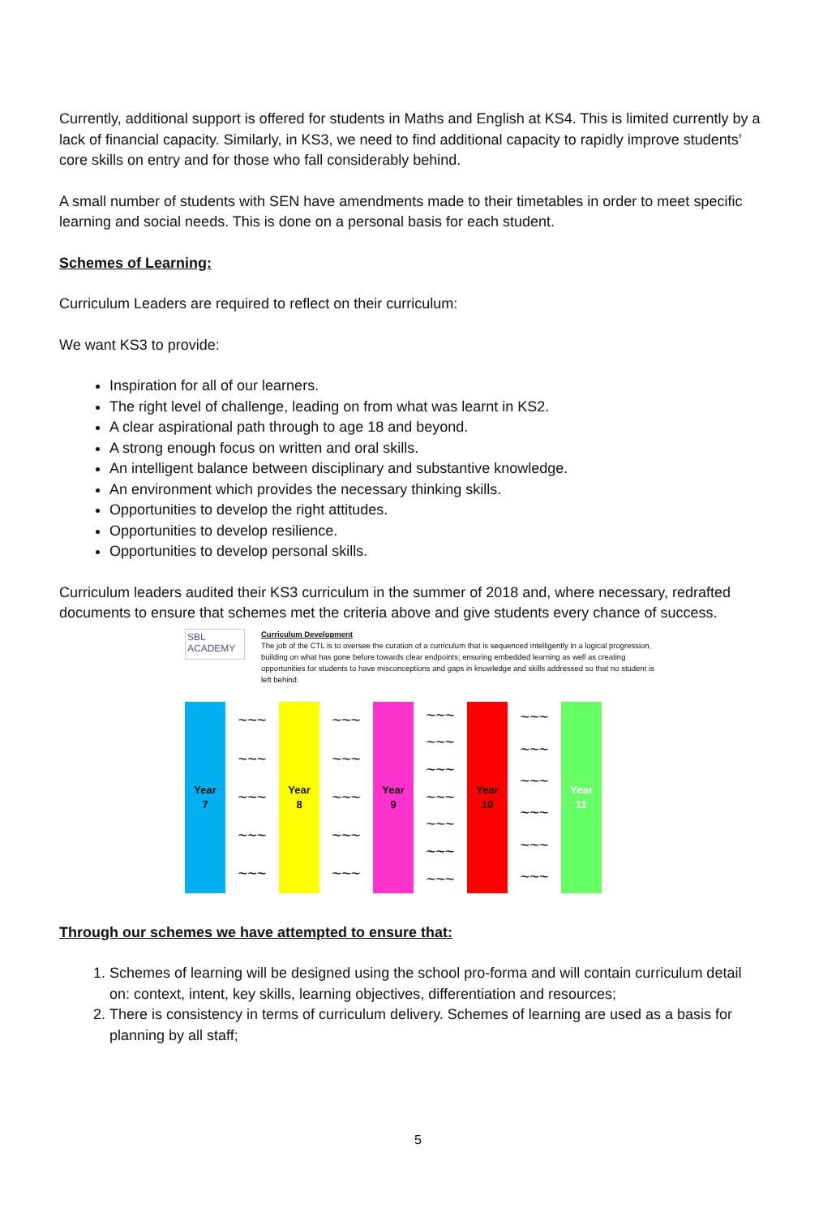Currently, additional support is offered for students in Maths and English at KS4. This is limited currently by a lack of financial capacity. Similarly, in KS3, we need to find additional capacity to rapidly improve students’ core skills on entry and for those who fall considerably behind.
A small number of students with SEN have amendments made to their timetables in order to meet specific learning and social needs. This is done on a personal basis for each student.
Schemes of Learning:
Curriculum Leaders are required to reflect on their curriculum:
We want KS3 to provide:
Inspiration for all of our learners.
The right level of challenge, leading on from what was learnt in KS2.
A clear aspirational path through to age 18 and beyond.
A strong enough focus on written and oral skills.
An intelligent balance between disciplinary and substantive knowledge.
An environment which provides the necessary thinking skills.
Opportunities to develop the right attitudes.
Opportunities to develop resilience.
Opportunities to develop personal skills.
Curriculum leaders audited their KS3 curriculum in the summer of 2018 and, where necessary, redrafted documents to ensure that schemes met the criteria above and give students every chance of success.
SBL ACADEMY
Curriculum Development
The job of the CTL is to oversee the curation of a curriculum that is sequenced intelligently in a logical progression, building on what has gone before towards clear endpoints; ensuring embedded learning as well as creating opportunities for students to have misconceptions and gaps in knowledge and skills addressed so that no student is left behind.
Year
7
~~~
~~~
~~~
~~~
~~~
Year
8
~~~
~~~
~~~
~~~
~~~
Year
9
~~~
~~~
~~~
~~~
~~~
~~~
~~~
Year
10
~~~
~~~
~~~
~~~
~~~
~~~
Year
11
Through our schemes we have attempted to ensure that:
1. Schemes of learning will be designed using the school pro-forma and will contain curriculum detail on: context, intent, key skills, learning objectives, differentiation and resources;
2. There is consistency in terms of curriculum delivery. Schemes of learning are used as a basis for planning by all staff;
5